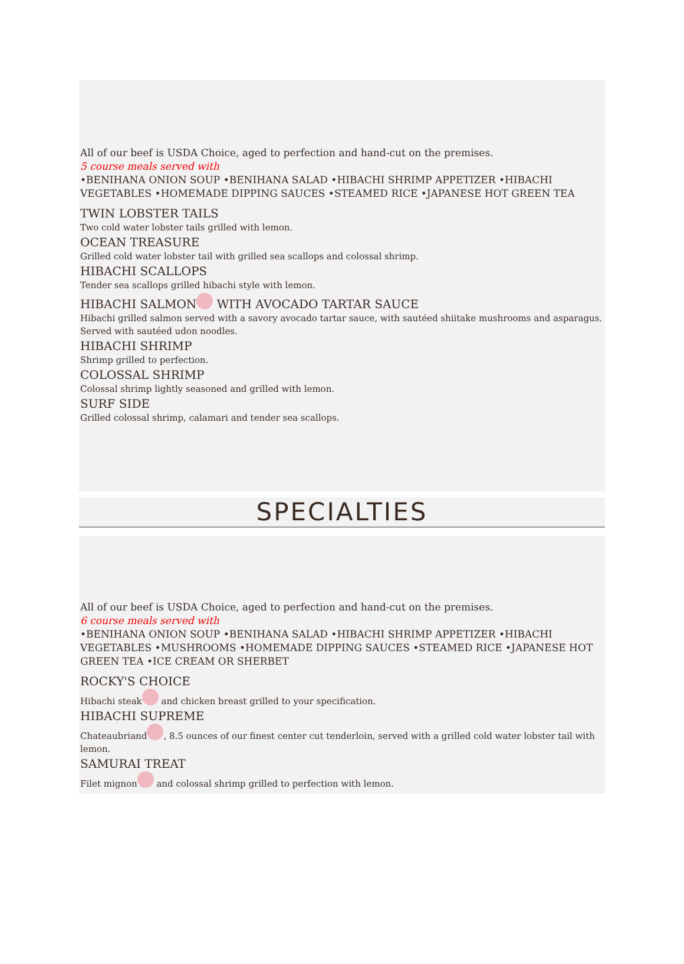All of our beef is USDA Choice, aged to perfection and hand-cut on the premises.
5 course meals served with
•BENIHANA ONION SOUP •BENIHANA SALAD •HIBACHI SHRIMP APPETIZER •HIBACHI VEGETABLES •HOMEMADE DIPPING SAUCES •STEAMED RICE •JAPANESE HOT GREEN TEA
TWIN LOBSTER TAILS
Two cold water lobster tails grilled with lemon.
OCEAN TREASURE
Grilled cold water lobster tail with grilled sea scallops and colossal shrimp.
HIBACHI SCALLOPS
Tender sea scallops grilled hibachi style with lemon.
HIBACHI SALMON WITH AVOCADO TARTAR SAUCE
Hibachi grilled salmon served with a savory avocado tartar sauce, with sautéed shiitake mushrooms and asparagus. Served with sautéed udon noodles.
HIBACHI SHRIMP
Shrimp grilled to perfection.
COLOSSAL SHRIMP
Colossal shrimp lightly seasoned and grilled with lemon.
SURF SIDE
Grilled colossal shrimp, calamari and tender sea scallops.
SPECIALTIES
All of our beef is USDA Choice, aged to perfection and hand-cut on the premises.
6 course meals served with
•BENIHANA ONION SOUP •BENIHANA SALAD •HIBACHI SHRIMP APPETIZER •HIBACHI VEGETABLES •MUSHROOMS •HOMEMADE DIPPING SAUCES •STEAMED RICE •JAPANESE HOT GREEN TEA •ICE CREAM OR SHERBET
ROCKY'S CHOICE
Hibachi steak and chicken breast grilled to your specification.
HIBACHI SUPREME
Chateaubriand , 8.5 ounces of our finest center cut tenderloin, served with a grilled cold water lobster tail with lemon.
SAMURAI TREAT
Filet mignon and colossal shrimp grilled to perfection with lemon.